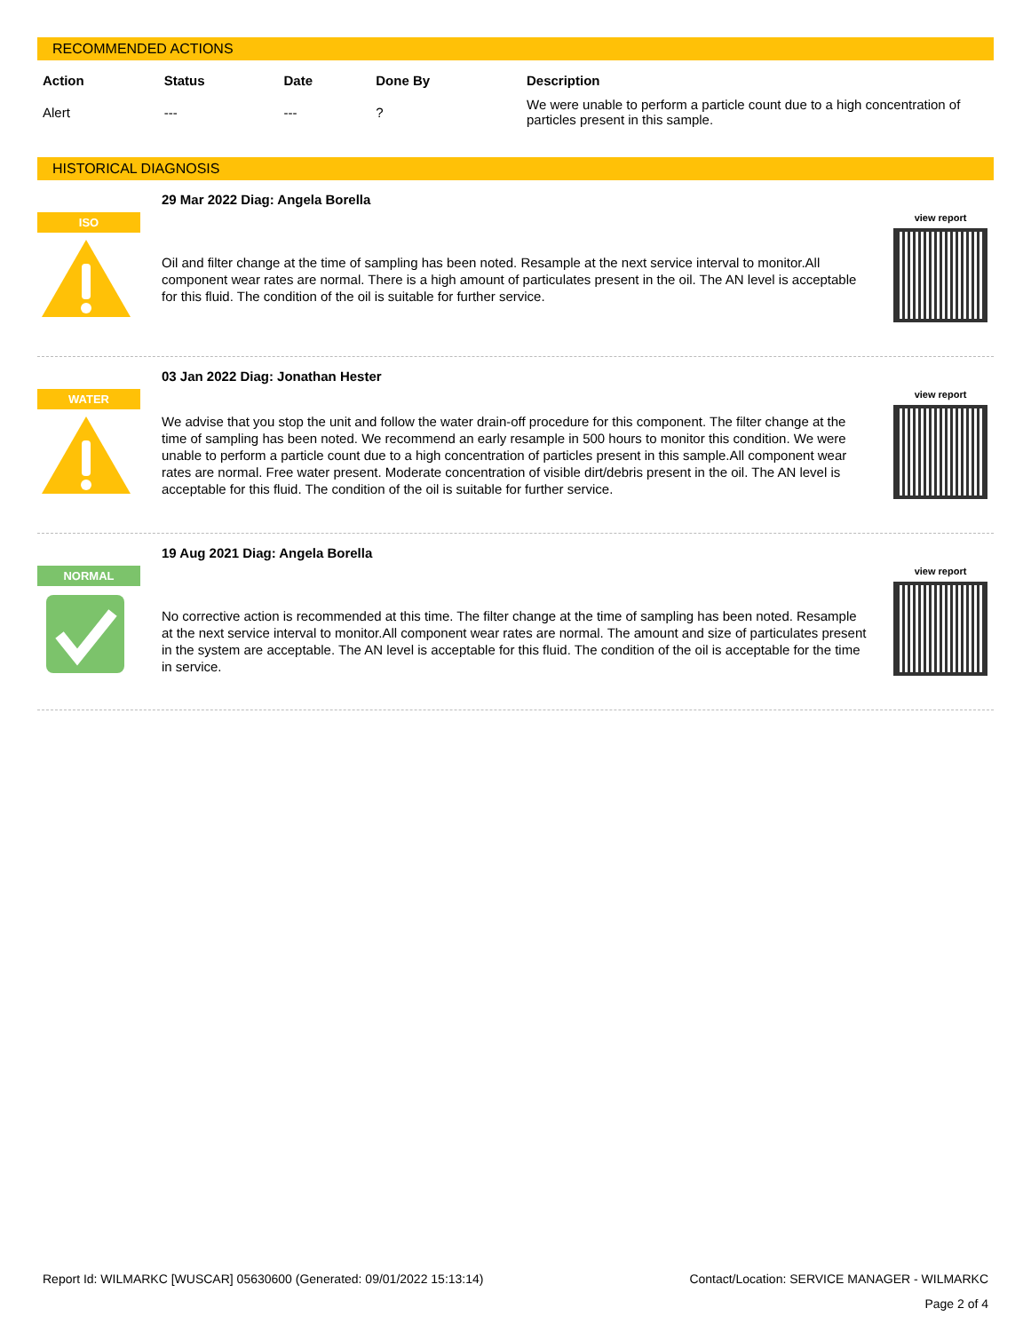RECOMMENDED ACTIONS
| Action | Status | Date | Done By | Description |
| --- | --- | --- | --- | --- |
| Alert | --- | --- | ? | We were unable to perform a particle count due to a high concentration of particles present in this sample. |
HISTORICAL DIAGNOSIS
ISO
29 Mar 2022 Diag: Angela Borella
Oil and filter change at the time of sampling has been noted. Resample at the next service interval to monitor.All component wear rates are normal. There is a high amount of particulates present in the oil. The AN level is acceptable for this fluid. The condition of the oil is suitable for further service.
view report
WATER
03 Jan 2022 Diag: Jonathan Hester
We advise that you stop the unit and follow the water drain-off procedure for this component. The filter change at the time of sampling has been noted. We recommend an early resample in 500 hours to monitor this condition. We were unable to perform a particle count due to a high concentration of particles present in this sample.All component wear rates are normal. Free water present. Moderate concentration of visible dirt/debris present in the oil. The AN level is acceptable for this fluid. The condition of the oil is suitable for further service.
view report
NORMAL
19 Aug 2021 Diag: Angela Borella
No corrective action is recommended at this time. The filter change at the time of sampling has been noted. Resample at the next service interval to monitor.All component wear rates are normal. The amount and size of particulates present in the system are acceptable. The AN level is acceptable for this fluid. The condition of the oil is acceptable for the time in service.
view report
Report Id: WILMARKC [WUSCAR] 05630600 (Generated: 09/01/2022 15:13:14) Contact/Location: SERVICE MANAGER - WILMARKC
Page 2 of 4